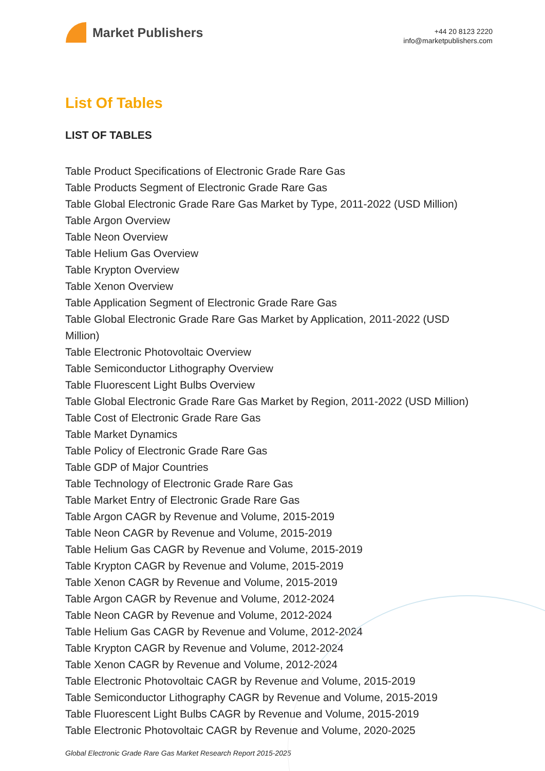Market Publishers
+44 20 8123 2220
info@marketpublishers.com
List Of Tables
LIST OF TABLES
Table Product Specifications of Electronic Grade Rare Gas
Table Products Segment of Electronic Grade Rare Gas
Table Global Electronic Grade Rare Gas Market by Type, 2011-2022 (USD Million)
Table Argon Overview
Table Neon Overview
Table Helium Gas Overview
Table Krypton Overview
Table Xenon Overview
Table Application Segment of Electronic Grade Rare Gas
Table Global Electronic Grade Rare Gas Market by Application, 2011-2022 (USD Million)
Table Electronic Photovoltaic Overview
Table Semiconductor Lithography Overview
Table Fluorescent Light Bulbs Overview
Table Global Electronic Grade Rare Gas Market by Region, 2011-2022 (USD Million)
Table Cost of Electronic Grade Rare Gas
Table Market Dynamics
Table Policy of Electronic Grade Rare Gas
Table GDP of Major Countries
Table Technology of Electronic Grade Rare Gas
Table Market Entry of Electronic Grade Rare Gas
Table Argon CAGR by Revenue and Volume, 2015-2019
Table Neon CAGR by Revenue and Volume, 2015-2019
Table Helium Gas CAGR by Revenue and Volume, 2015-2019
Table Krypton CAGR by Revenue and Volume, 2015-2019
Table Xenon CAGR by Revenue and Volume, 2015-2019
Table Argon CAGR by Revenue and Volume, 2012-2024
Table Neon CAGR by Revenue and Volume, 2012-2024
Table Helium Gas CAGR by Revenue and Volume, 2012-2024
Table Krypton CAGR by Revenue and Volume, 2012-2024
Table Xenon CAGR by Revenue and Volume, 2012-2024
Table Electronic Photovoltaic CAGR by Revenue and Volume, 2015-2019
Table Semiconductor Lithography CAGR by Revenue and Volume, 2015-2019
Table Fluorescent Light Bulbs CAGR by Revenue and Volume, 2015-2019
Table Electronic Photovoltaic CAGR by Revenue and Volume, 2020-2025
Global Electronic Grade Rare Gas Market Research Report 2015-2025